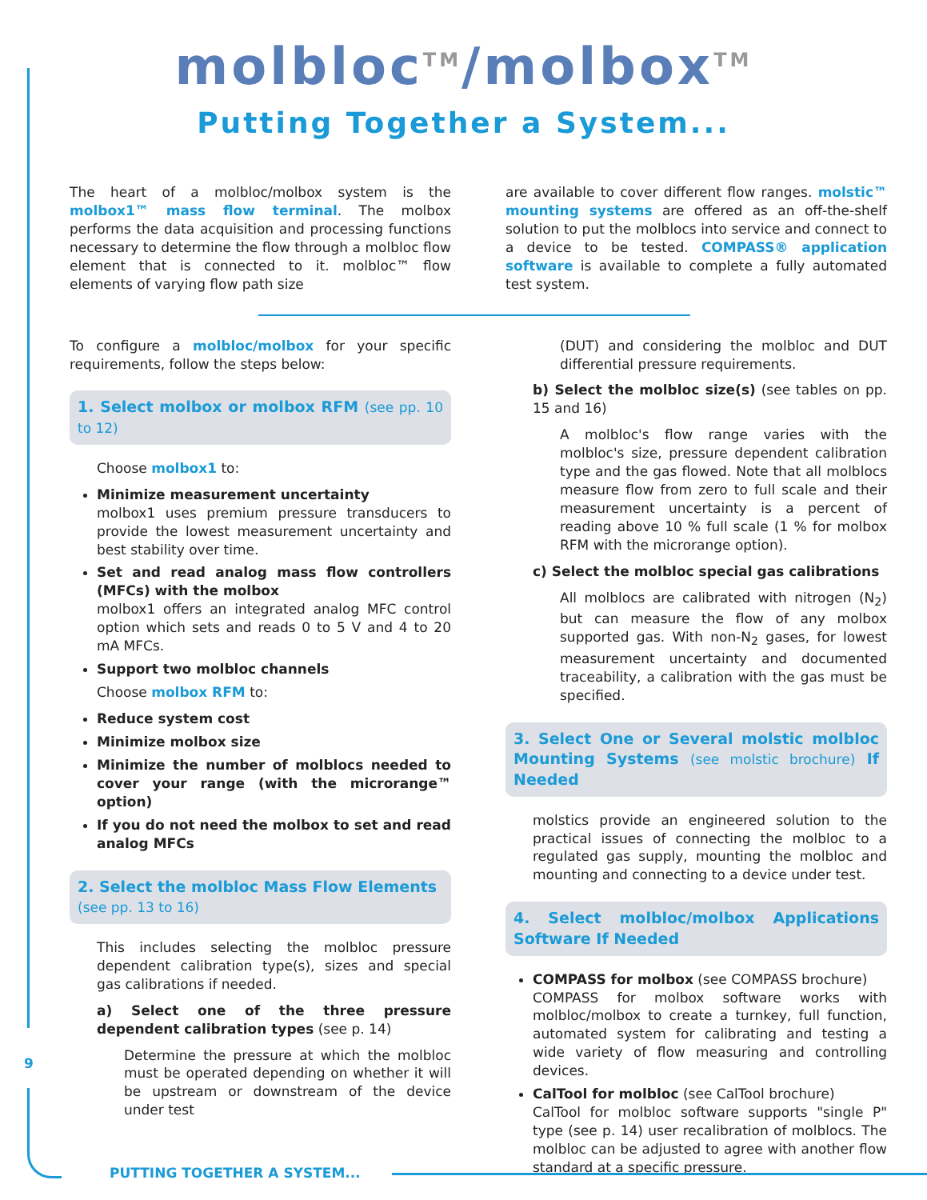molbloc<sup>TM</sup>/molbox<sup>TM</sup>
Putting Together a System...
The heart of a molbloc/molbox system is the molbox1™ mass flow terminal. The molbox performs the data acquisition and processing functions necessary to determine the flow through a molbloc flow element that is connected to it. molbloc™ flow elements of varying flow path size
are available to cover different flow ranges. molstic™ mounting systems are offered as an off-the-shelf solution to put the molblocs into service and connect to a device to be tested. COMPASS® application software is available to complete a fully automated test system.
To configure a molbloc/molbox for your specific requirements, follow the steps below:
1. Select molbox or molbox RFM (see pp. 10 to 12)
Choose molbox1 to:
Minimize measurement uncertainty
molbox1 uses premium pressure transducers to provide the lowest measurement uncertainty and best stability over time.
Set and read analog mass flow controllers (MFCs) with the molbox
molbox1 offers an integrated analog MFC control option which sets and reads 0 to 5 V and 4 to 20 mA MFCs.
Support two molbloc channels
Choose molbox RFM to:
Reduce system cost
Minimize molbox size
Minimize the number of molblocs needed to cover your range (with the microrange™ option)
If you do not need the molbox to set and read analog MFCs
2. Select the molbloc Mass Flow Elements
(see pp. 13 to 16)
This includes selecting the molbloc pressure dependent calibration type(s), sizes and special gas calibrations if needed.
a) Select one of the three pressure dependent calibration types (see p. 14)
Determine the pressure at which the molbloc must be operated depending on whether it will be upstream or downstream of the device under test
(DUT) and considering the molbloc and DUT differential pressure requirements.
b) Select the molbloc size(s) (see tables on pp. 15 and 16)
A molbloc's flow range varies with the molbloc's size, pressure dependent calibration type and the gas flowed. Note that all molblocs measure flow from zero to full scale and their measurement uncertainty is a percent of reading above 10 % full scale (1 % for molbox RFM with the microrange option).
c) Select the molbloc special gas calibrations
All molblocs are calibrated with nitrogen (N<sub>2</sub>) but can measure the flow of any molbox supported gas. With non-N<sub>2</sub> gases, for lowest measurement uncertainty and documented traceability, a calibration with the gas must be specified.
3. Select One or Several molstic molbloc Mounting Systems (see molstic brochure) If Needed
molstics provide an engineered solution to the practical issues of connecting the molbloc to a regulated gas supply, mounting the molbloc and mounting and connecting to a device under test.
4. Select molbloc/molbox Applications Software If Needed
COMPASS for molbox (see COMPASS brochure)
COMPASS for molbox software works with molbloc/molbox to create a turnkey, full function, automated system for calibrating and testing a wide variety of flow measuring and controlling devices.
CalTool for molbloc (see CalTool brochure)
CalTool for molbloc software supports "single P" type (see p. 14) user recalibration of molblocs. The molbloc can be adjusted to agree with another flow standard at a specific pressure.
9
PUTTING TOGETHER A SYSTEM...